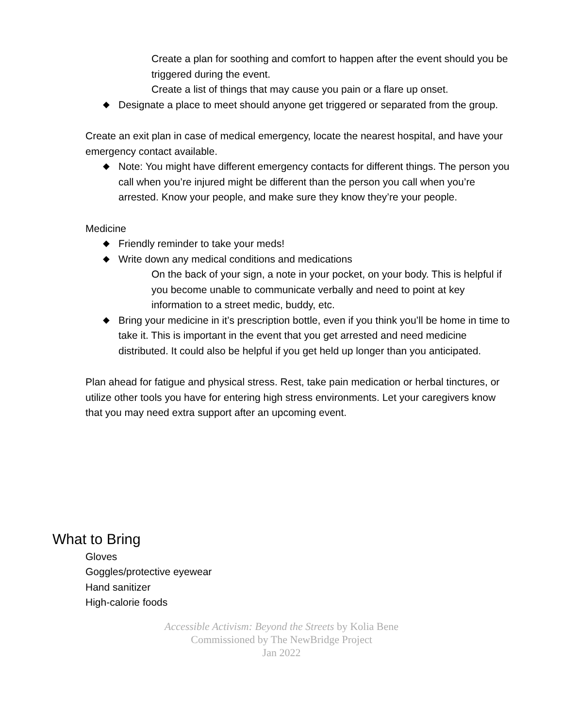Create a plan for soothing and comfort to happen after the event should you be triggered during the event.
Create a list of things that may cause you pain or a flare up onset.
◆ Designate a place to meet should anyone get triggered or separated from the group.
Create an exit plan in case of medical emergency, locate the nearest hospital, and have your emergency contact available.
◆ Note: You might have different emergency contacts for different things. The person you call when you’re injured might be different than the person you call when you’re arrested. Know your people, and make sure they know they’re your people.
Medicine
◆ Friendly reminder to take your meds!
◆ Write down any medical conditions and medications
On the back of your sign, a note in your pocket, on your body. This is helpful if you become unable to communicate verbally and need to point at key information to a street medic, buddy, etc.
◆ Bring your medicine in it’s prescription bottle, even if you think you’ll be home in time to take it. This is important in the event that you get arrested and need medicine distributed. It could also be helpful if you get held up longer than you anticipated.
Plan ahead for fatigue and physical stress. Rest, take pain medication or herbal tinctures, or utilize other tools you have for entering high stress environments. Let your caregivers know that you may need extra support after an upcoming event.
What to Bring
Gloves
Goggles/protective eyewear
Hand sanitizer
High-calorie foods
Accessible Activism: Beyond the Streets by Kolia Bene
Commissioned by The NewBridge Project
Jan 2022